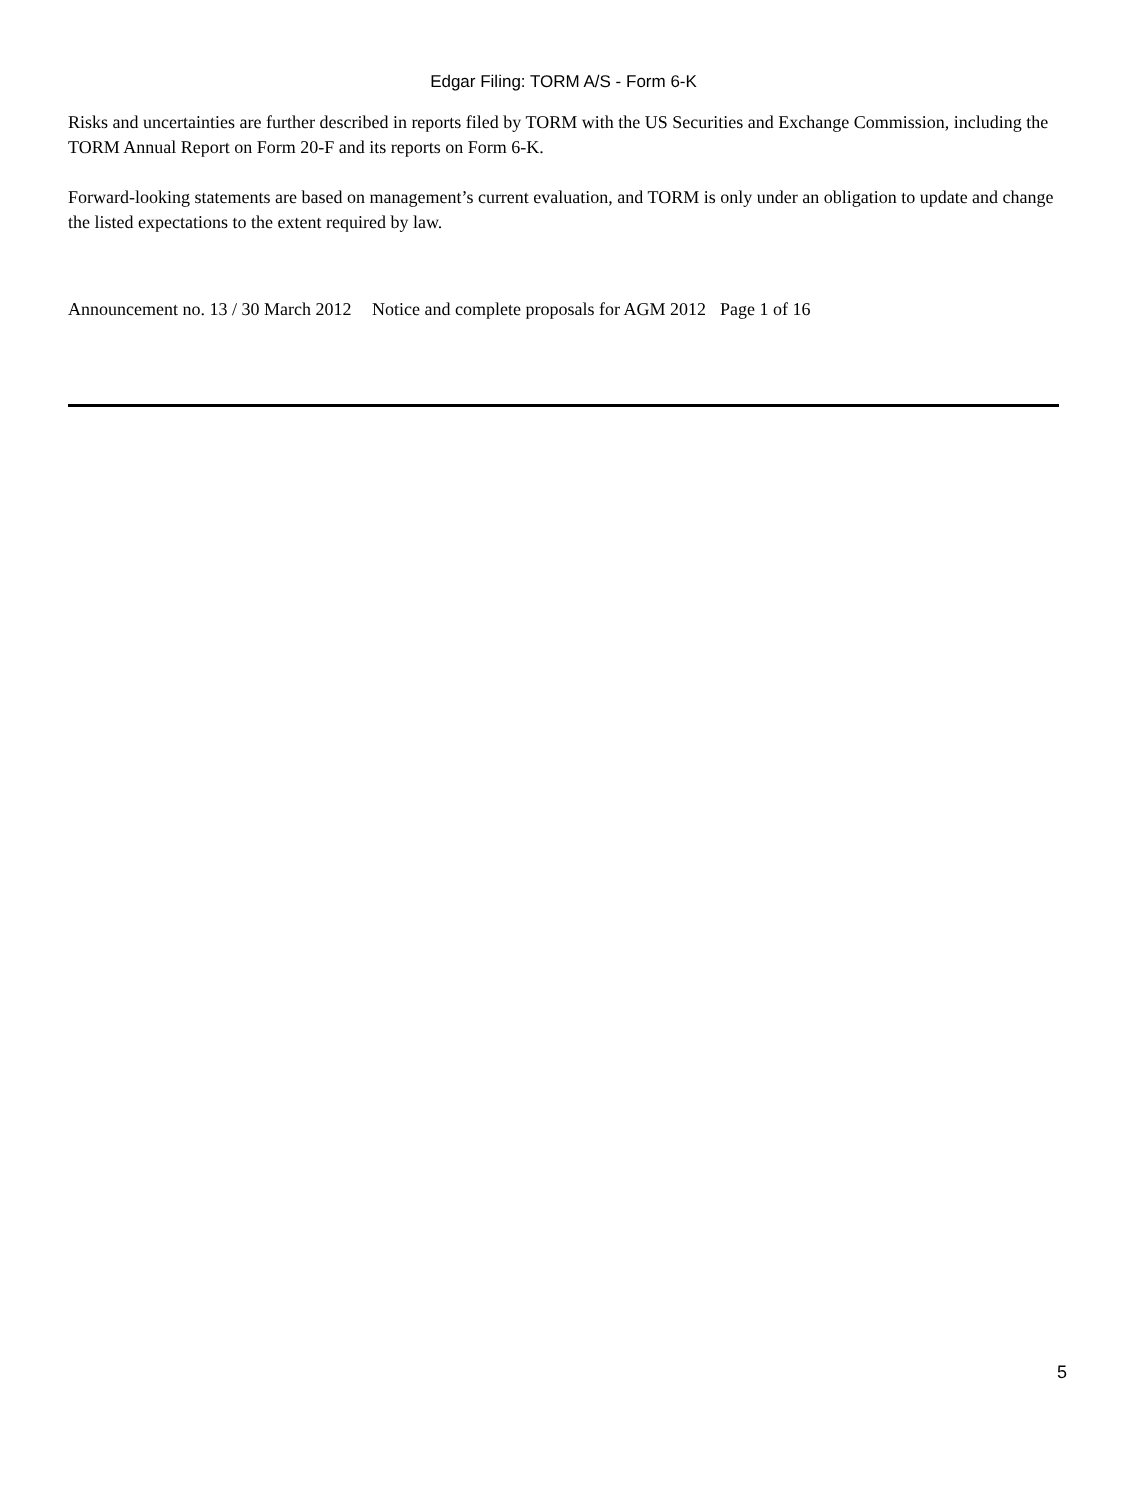Edgar Filing: TORM A/S - Form 6-K
Risks and uncertainties are further described in reports filed by TORM with the US Securities and Exchange Commission, including the TORM Annual Report on Form 20-F and its reports on Form 6-K.
Forward-looking statements are based on management’s current evaluation, and TORM is only under an obligation to update and change the listed expectations to the extent required by law.
| Announcement no. 13 / 30 March 2012 | Notice and complete proposals for AGM 2012 | Page 1 of 16 |
5